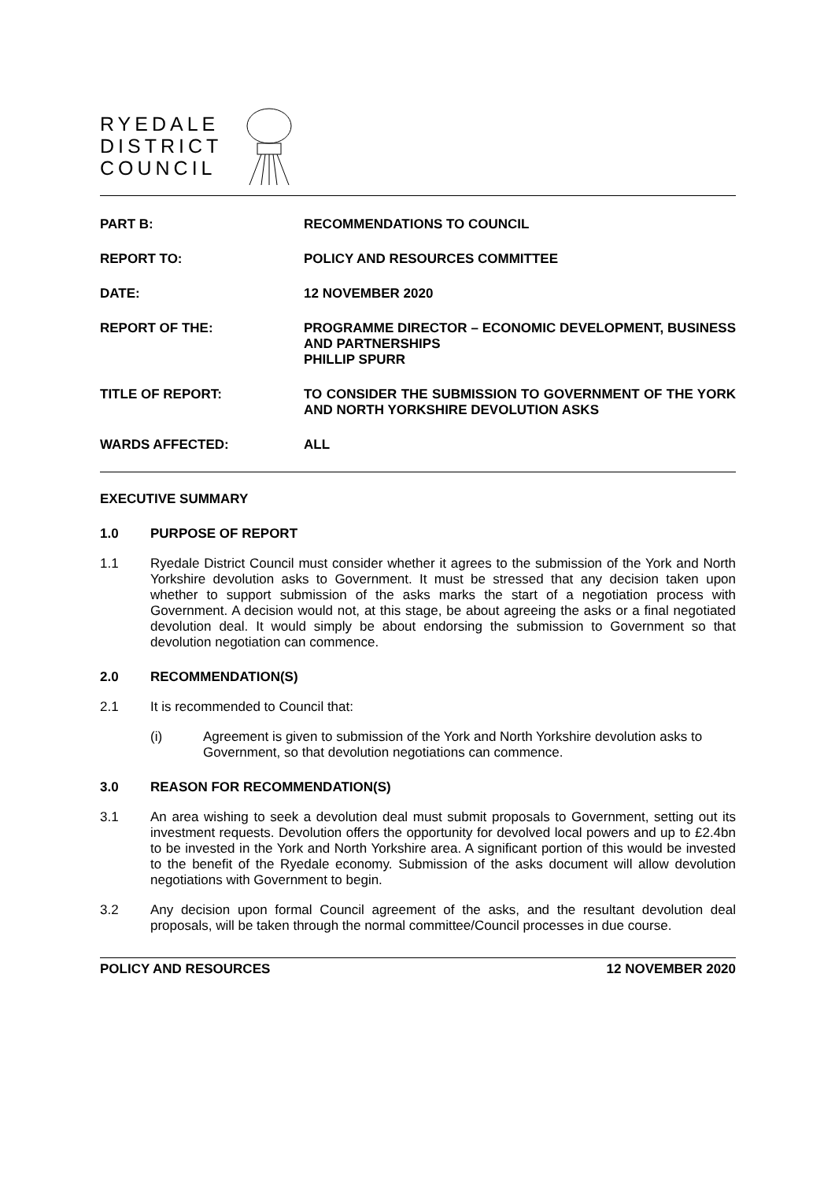RYEDALE
DISTRICT
COUNCIL
PART B: RECOMMENDATIONS TO COUNCIL
REPORT TO: POLICY AND RESOURCES COMMITTEE
DATE: 12 NOVEMBER 2020
REPORT OF THE: PROGRAMME DIRECTOR – ECONOMIC DEVELOPMENT, BUSINESS AND PARTNERSHIPS
PHILLIP SPURR
TITLE OF REPORT: TO CONSIDER THE SUBMISSION TO GOVERNMENT OF THE YORK AND NORTH YORKSHIRE DEVOLUTION ASKS
WARDS AFFECTED: ALL
EXECUTIVE SUMMARY
1.0 PURPOSE OF REPORT
1.1 Ryedale District Council must consider whether it agrees to the submission of the York and North Yorkshire devolution asks to Government. It must be stressed that any decision taken upon whether to support submission of the asks marks the start of a negotiation process with Government. A decision would not, at this stage, be about agreeing the asks or a final negotiated devolution deal. It would simply be about endorsing the submission to Government so that devolution negotiation can commence.
2.0 RECOMMENDATION(S)
2.1 It is recommended to Council that:
(i) Agreement is given to submission of the York and North Yorkshire devolution asks to Government, so that devolution negotiations can commence.
3.0 REASON FOR RECOMMENDATION(S)
3.1 An area wishing to seek a devolution deal must submit proposals to Government, setting out its investment requests. Devolution offers the opportunity for devolved local powers and up to £2.4bn to be invested in the York and North Yorkshire area. A significant portion of this would be invested to the benefit of the Ryedale economy. Submission of the asks document will allow devolution negotiations with Government to begin.
3.2 Any decision upon formal Council agreement of the asks, and the resultant devolution deal proposals, will be taken through the normal committee/Council processes in due course.
POLICY AND RESOURCES 12 NOVEMBER 2020